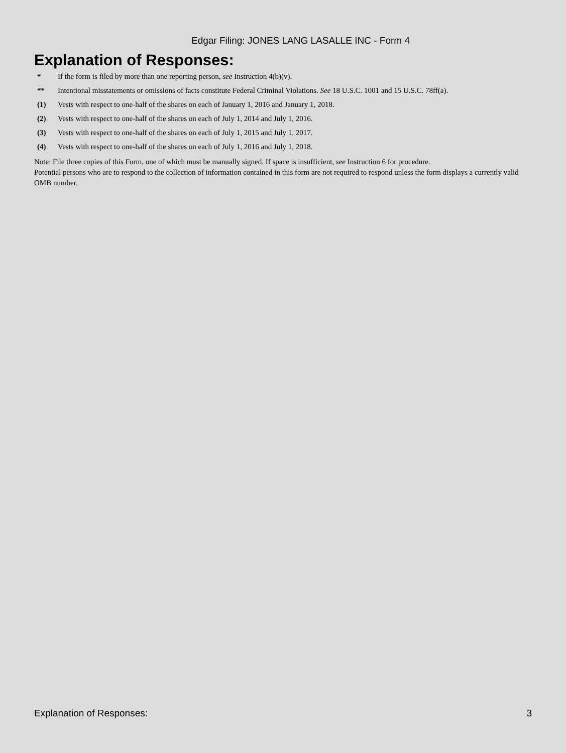Edgar Filing: JONES LANG LASALLE INC - Form 4
Explanation of Responses:
| * | If the form is filed by more than one reporting person, see Instruction 4(b)(v). |
| ** | Intentional misstatements or omissions of facts constitute Federal Criminal Violations. See 18 U.S.C. 1001 and 15 U.S.C. 78ff(a). |
| (1) | Vests with respect to one-half of the shares on each of January 1, 2016 and January 1, 2018. |
| (2) | Vests with respect to one-half of the shares on each of July 1, 2014 and July 1, 2016. |
| (3) | Vests with respect to one-half of the shares on each of July 1, 2015 and July 1, 2017. |
| (4) | Vests with respect to one-half of the shares on each of July 1, 2016 and July 1, 2018. |
Note: File three copies of this Form, one of which must be manually signed. If space is insufficient, see Instruction 6 for procedure.
Potential persons who are to respond to the collection of information contained in this form are not required to respond unless the form displays a currently valid OMB number.
Explanation of Responses: 3